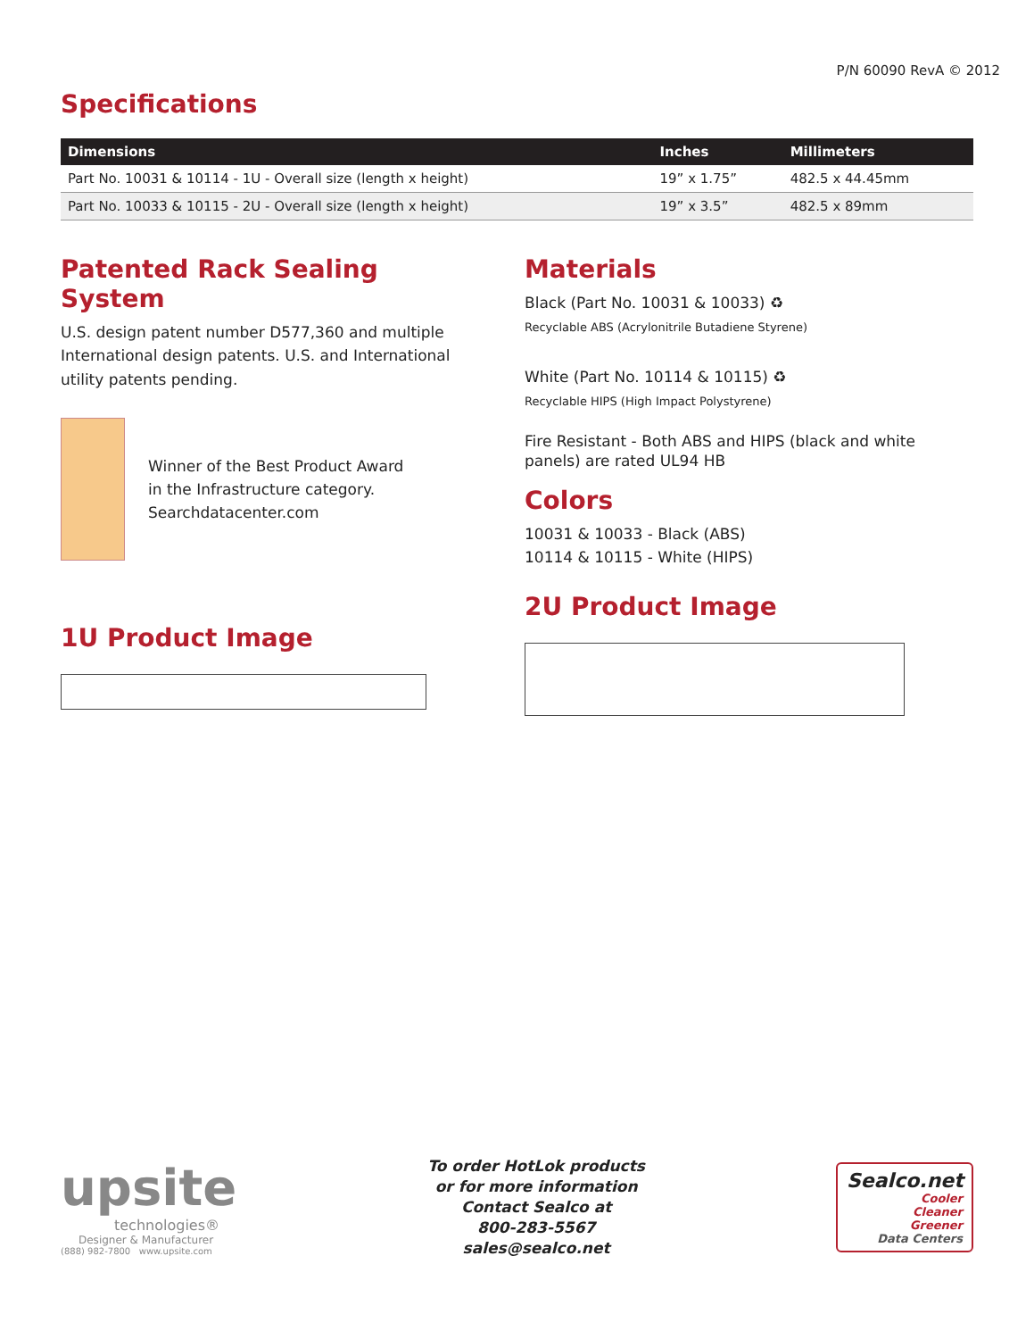P/N 60090 RevA © 2012
Specifications
| Dimensions | Inches | Millimeters |
| --- | --- | --- |
| Part No. 10031 & 10114 - 1U - Overall size (length x height) | 19” x 1.75” | 482.5 x 44.45mm |
| Part No. 10033 & 10115 - 2U - Overall size (length x height) | 19” x 3.5” | 482.5 x 89mm |
Patented Rack Sealing System
U.S. design patent number D577,360 and multiple International design patents. U.S. and International utility patents pending.
Winner of the Best Product Award
in the Infrastructure category.
Searchdatacenter.com
1U Product Image
Materials
Black (Part No. 10031 & 10033) ♻
Recyclable ABS (Acrylonitrile Butadiene Styrene)
White (Part No. 10114 & 10115) ♻
Recyclable HIPS (High Impact Polystyrene)
Fire Resistant - Both ABS and HIPS (black and white panels) are rated UL94 HB
Colors
10031 & 10033 - Black (ABS)
10114 & 10115 - White (HIPS)
2U Product Image
upsite
technologies®
Designer & Manufacturer
(888) 982-7800 www.upsite.com
To order HotLok products
or for more information
Contact Sealco at
800-283-5567
sales@sealco.net
Sealco.net
Cooler
Cleaner
Greener
Data Centers